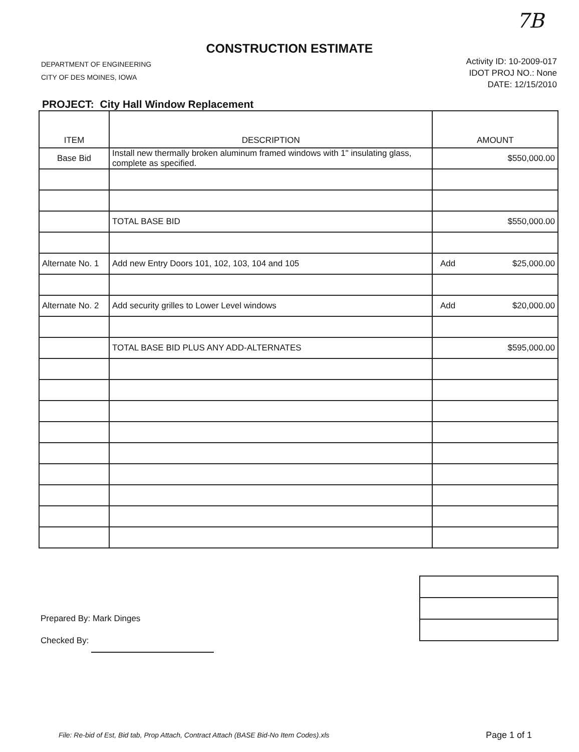7B
CONSTRUCTION ESTIMATE
DEPARTMENT OF ENGINEERING
CITY OF DES MOINES, IOWA
Activity ID: 10-2009-017
IDOT PROJ NO.: None
DATE: 12/15/2010
PROJECT: City Hall Window Replacement
| ITEM | DESCRIPTION | AMOUNT | |
| --- | --- | --- | --- |
| Base Bid | Install new thermally broken aluminum framed windows with 1" insulating glass, complete as specified. | $550,000.00 | |
| | TOTAL BASE BID | $550,000.00 | |
| Alternate No. 1 | Add new Entry Doors 101, 102, 103, 104 and 105 | Add | $25,000.00 |
| Alternate No. 2 | Add security grilles to Lower Level windows | Add | $20,000.00 |
| | TOTAL BASE BID PLUS ANY ADD-ALTERNATES | $595,000.00 | |
Prepared By: Mark Dinges
Checked By:
File: Re-bid of Est, Bid tab, Prop Attach, Contract Attach (BASE Bid-No Item Codes).xls
Page 1 of 1